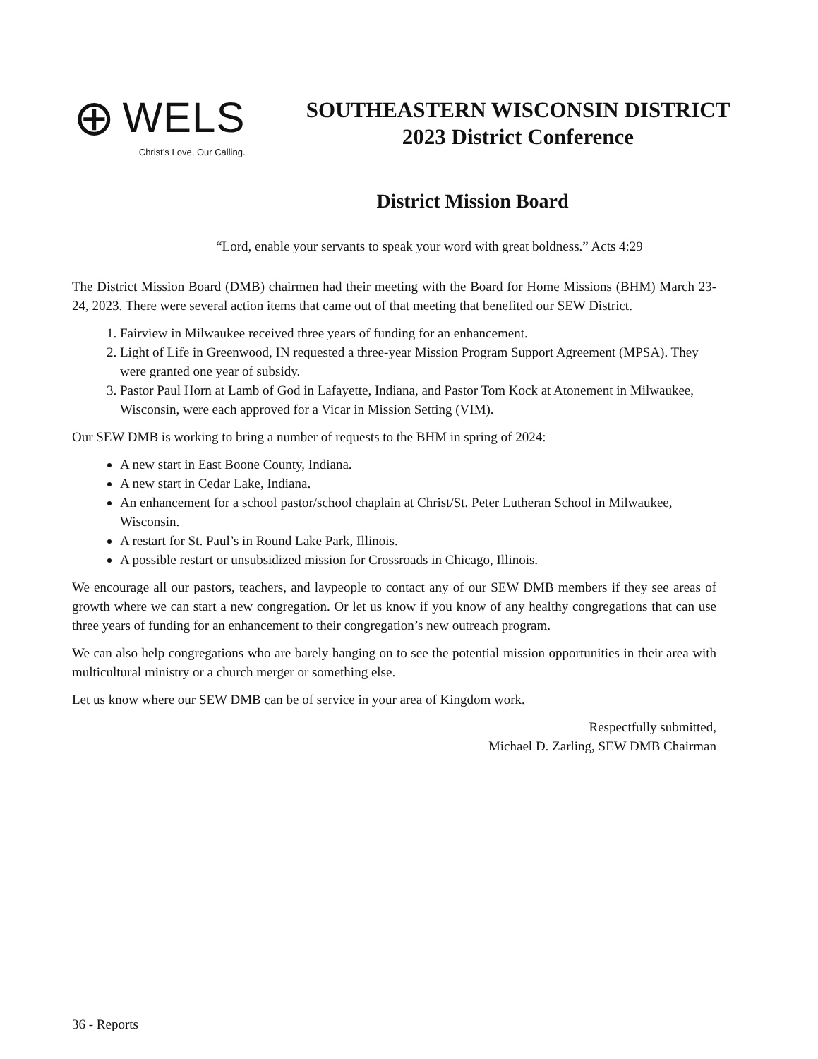⊕ WELS
Christ’s Love, Our Calling.
SOUTHEASTERN WISCONSIN DISTRICT
2023 District Conference
District Mission Board
“Lord, enable your servants to speak your word with great boldness.” Acts 4:29
The District Mission Board (DMB) chairmen had their meeting with the Board for Home Missions (BHM) March 23-24, 2023. There were several action items that came out of that meeting that benefited our SEW District.
1. Fairview in Milwaukee received three years of funding for an enhancement.
2. Light of Life in Greenwood, IN requested a three-year Mission Program Support Agreement (MPSA). They were granted one year of subsidy.
3. Pastor Paul Horn at Lamb of God in Lafayette, Indiana, and Pastor Tom Kock at Atonement in Milwaukee, Wisconsin, were each approved for a Vicar in Mission Setting (VIM).
Our SEW DMB is working to bring a number of requests to the BHM in spring of 2024:
A new start in East Boone County, Indiana.
A new start in Cedar Lake, Indiana.
An enhancement for a school pastor/school chaplain at Christ/St. Peter Lutheran School in Milwaukee, Wisconsin.
A restart for St. Paul’s in Round Lake Park, Illinois.
A possible restart or unsubsidized mission for Crossroads in Chicago, Illinois.
We encourage all our pastors, teachers, and laypeople to contact any of our SEW DMB members if they see areas of growth where we can start a new congregation. Or let us know if you know of any healthy congregations that can use three years of funding for an enhancement to their congregation’s new outreach program.
We can also help congregations who are barely hanging on to see the potential mission opportunities in their area with multicultural ministry or a church merger or something else.
Let us know where our SEW DMB can be of service in your area of Kingdom work.
Respectfully submitted,
Michael D. Zarling, SEW DMB Chairman
36 - Reports